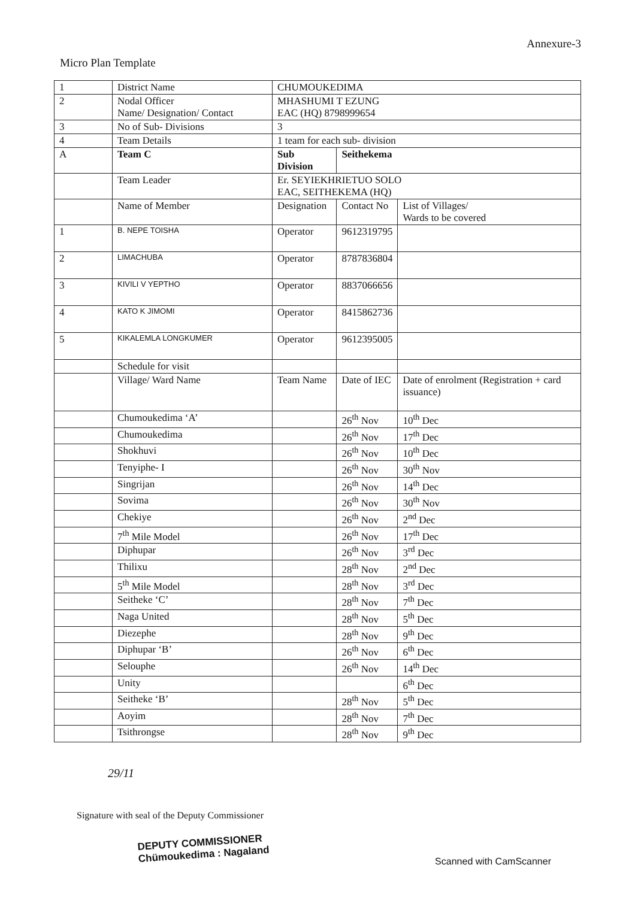Annexure-3
Micro Plan Template
| 1 | District Name | CHUMOUKEDIMA | | |
| 2 | Nodal Officer Name/ Designation/ Contact | MHASHUMI T EZUNG EAC (HQ) 8798999654 | | |
| 3 | No of Sub- Divisions | 3 | | |
| 4 | Team Details | 1 team for each sub- division | | |
| A | Team C | Sub Division | Seithekema | |
| | Team Leader | Er. SEYIEKHRIETUO SOLO EAC, SEITHEKEMA (HQ) | | |
| | Name of Member | Designation | Contact No | List of Villages/ Wards to be covered |
| 1 | B. NEPE TOISHA | Operator | 9612319795 | |
| 2 | LIMACHUBA | Operator | 8787836804 | |
| 3 | KIVILI V YEPTHO | Operator | 8837066656 | |
| 4 | KATO K JIMOMI | Operator | 8415862736 | |
| 5 | KIKALEMLA LONGKUMER | Operator | 9612395005 | |
| | Schedule for visit | | | |
| | Village/ Ward Name | Team Name | Date of IEC | Date of enrolment (Registration + card issuance) |
| | Chumoukedima ‘A’ | | 26<sup>th</sup> Nov | 10<sup>th</sup> Dec |
| | Chumoukedima | | 26<sup>th</sup> Nov | 17<sup>th</sup> Dec |
| | Shokhuvi | | 26<sup>th</sup> Nov | 10<sup>th</sup> Dec |
| | Tenyiphe- I | | 26<sup>th</sup> Nov | 30<sup>th</sup> Nov |
| | Singrijan | | 26<sup>th</sup> Nov | 14<sup>th</sup> Dec |
| | Sovima | | 26<sup>th</sup> Nov | 30<sup>th</sup> Nov |
| | Chekiye | | 26<sup>th</sup> Nov | 2<sup>nd</sup> Dec |
| | 7<sup>th</sup> Mile Model | | 26<sup>th</sup> Nov | 17<sup>th</sup> Dec |
| | Diphupar | | 26<sup>th</sup> Nov | 3<sup>rd</sup> Dec |
| | Thilixu | | 28<sup>th</sup> Nov | 2<sup>nd</sup> Dec |
| | 5<sup>th</sup> Mile Model | | 28<sup>th</sup> Nov | 3<sup>rd</sup> Dec |
| | Seitheke ‘C’ | | 28<sup>th</sup> Nov | 7<sup>th</sup> Dec |
| | Naga United | | 28<sup>th</sup> Nov | 5<sup>th</sup> Dec |
| | Diezephe | | 28<sup>th</sup> Nov | 9<sup>th</sup> Dec |
| | Diphupar ‘B’ | | 26<sup>th</sup> Nov | 6<sup>th</sup> Dec |
| | Selouphe | | 26<sup>th</sup> Nov | 14<sup>th</sup> Dec |
| | Unity | | | 6<sup>th</sup> Dec |
| | Seitheke ‘B’ | | 28<sup>th</sup> Nov | 5<sup>th</sup> Dec |
| | Aoyim | | 28<sup>th</sup> Nov | 7<sup>th</sup> Dec |
| | Tsithrongse | | 28<sup>th</sup> Nov | 9<sup>th</sup> Dec |
29/11
Signature with seal of the Deputy Commissioner
DEPUTY COMMISSIONER
Chümoukedima : Nagaland
Scanned with CamScanner